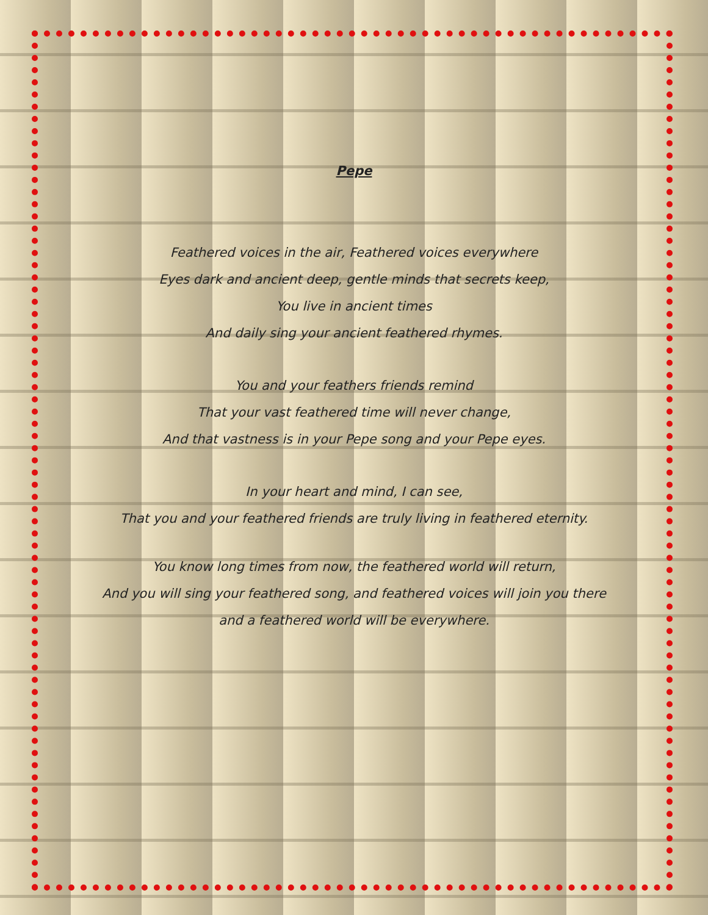Pepe
Feathered voices in the air, Feathered voices everywhere
Eyes dark and ancient deep, gentle minds that secrets keep,
You live in ancient times
And daily sing your ancient feathered rhymes.
You and your feathers friends remind
That your vast feathered time will never change,
And that vastness is in your Pepe song and your Pepe eyes.
In your heart and mind, I can see,
That you and your feathered friends are truly living in feathered eternity.
You know long times from now, the feathered world will return,
And you will sing your feathered song, and feathered voices will join you there
and a feathered world will be everywhere.